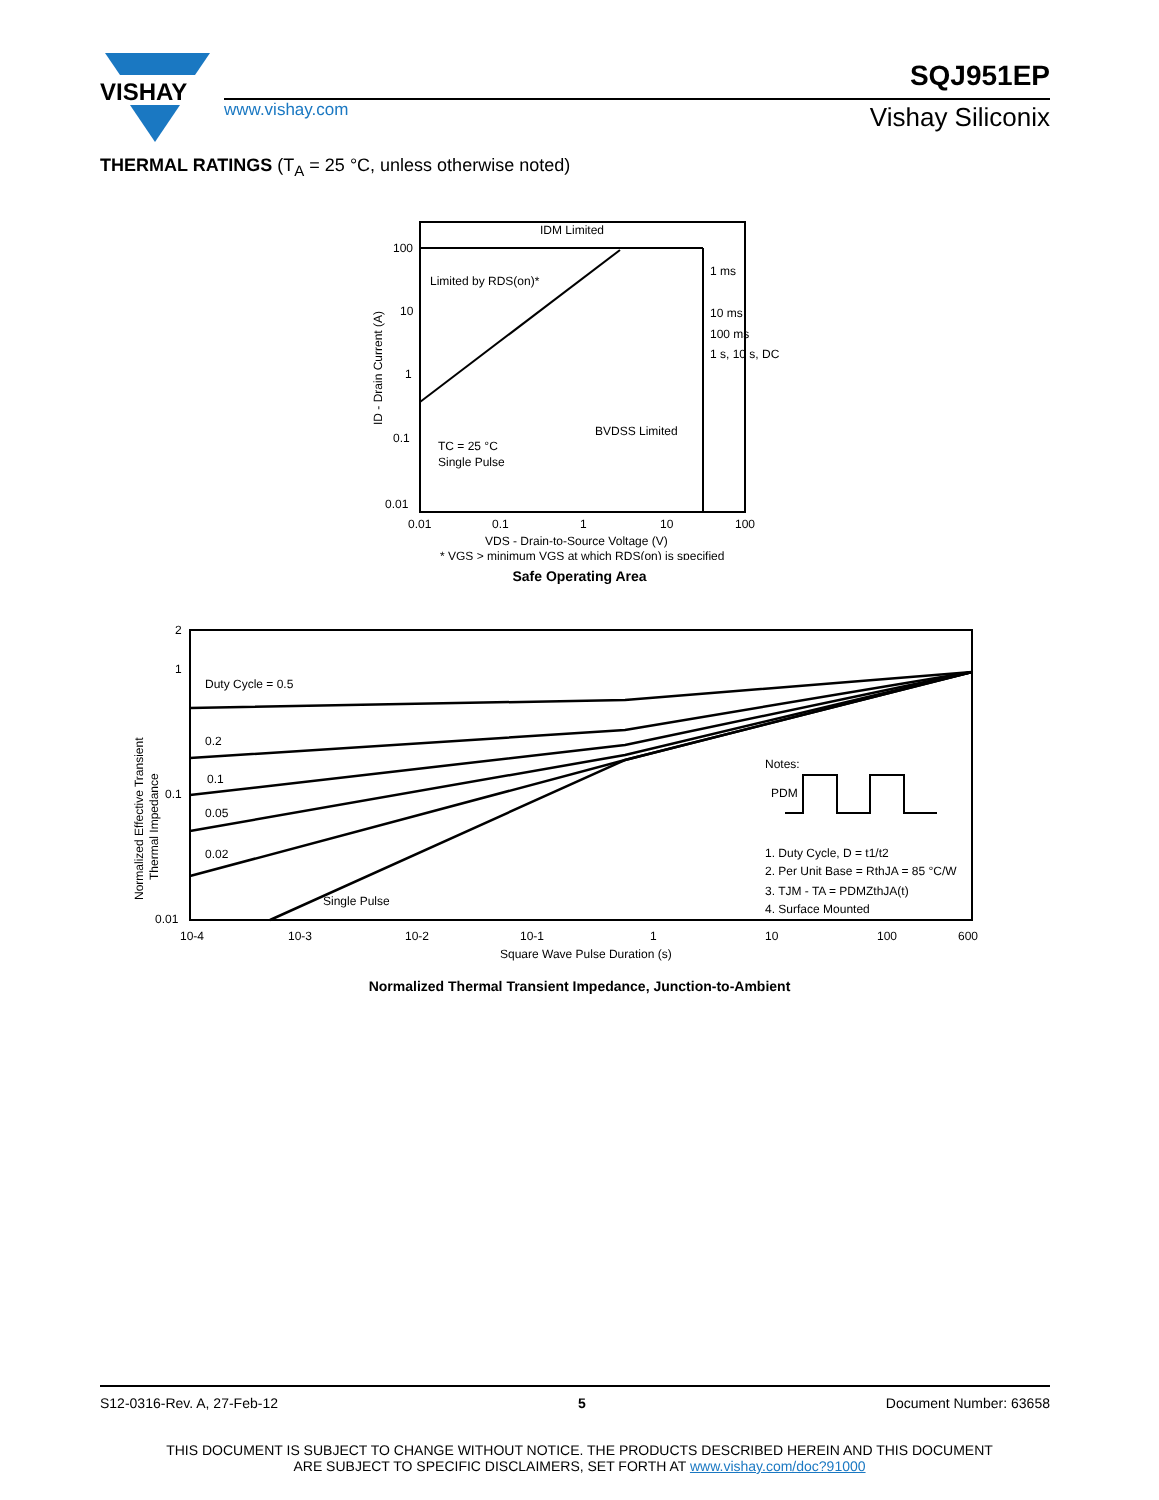VISHAY
www.vishay.com
SQJ951EP
Vishay Siliconix
THERMAL RATINGS (T<sub>A</sub> = 25 °C, unless otherwise noted)
100
10
1
0.1
0.01
0.01
0.1
1
10
100
IDM Limited
Limited by RDS(on)*
1 ms
10 ms
100 ms
1 s, 10 s, DC
BVDSS Limited
TC = 25 °C
Single Pulse
VDS - Drain-to-Source Voltage (V)
* VGS > minimum VGS at which RDS(on) is specified
ID - Drain Current (A)
Safe Operating Area
2
1
0.1
0.01
Duty Cycle = 0.5
0.2
0.1
0.05
0.02
Single Pulse
10-4
10-3
10-2
10-1
1
10
100
600
Square Wave Pulse Duration (s)
Notes:
PDM
1. Duty Cycle, D = t1/t2
2. Per Unit Base = RthJA = 85 °C/W
3. TJM - TA = PDMZthJA(t)
4. Surface Mounted
Normalized Effective Transient
Thermal Impedance
Normalized Thermal Transient Impedance, Junction-to-Ambient
S12-0316-Rev. A, 27-Feb-12 5 Document Number: 63658
THIS DOCUMENT IS SUBJECT TO CHANGE WITHOUT NOTICE. THE PRODUCTS DESCRIBED HEREIN AND THIS DOCUMENT
ARE SUBJECT TO SPECIFIC DISCLAIMERS, SET FORTH AT www.vishay.com/doc?91000